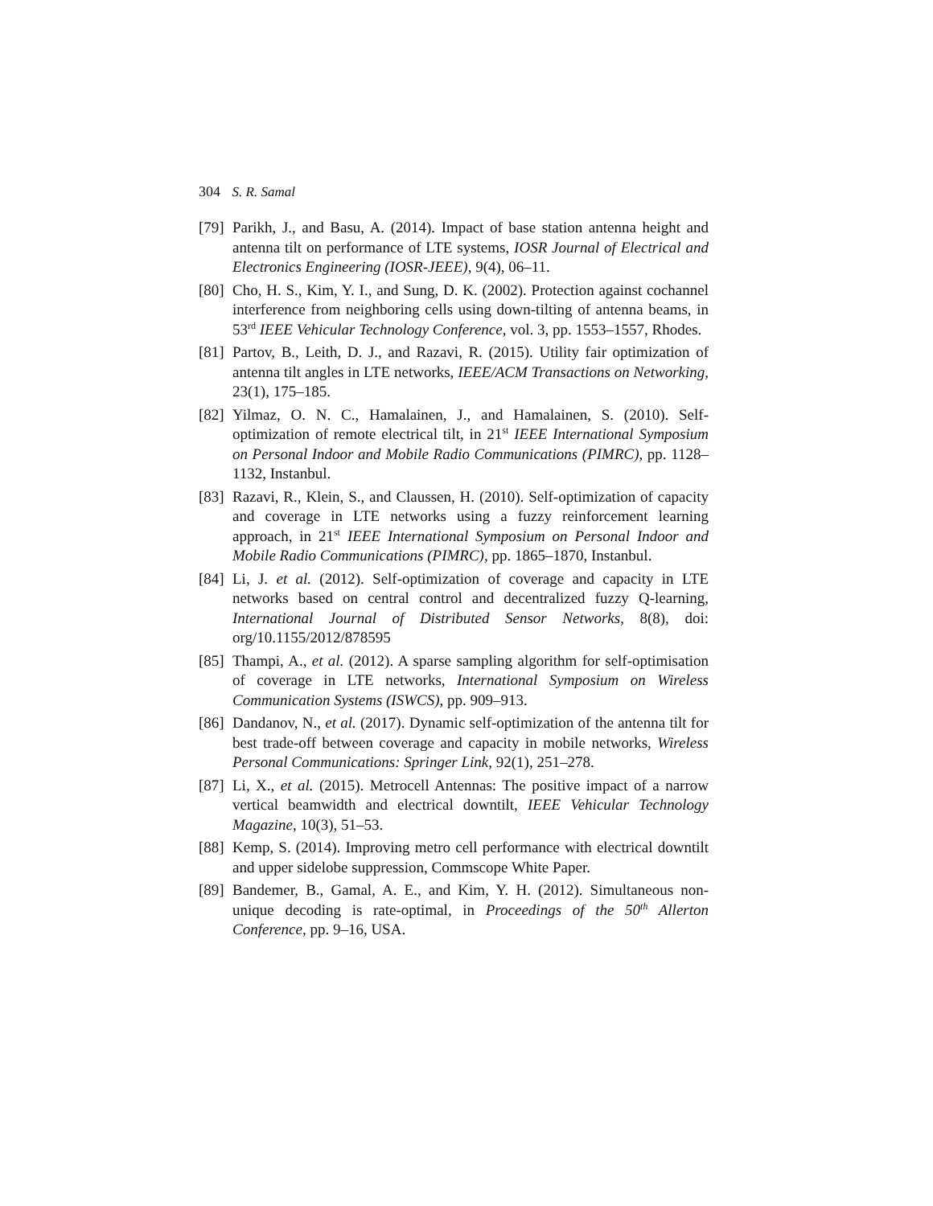304 S. R. Samal
[79] Parikh, J., and Basu, A. (2014). Impact of base station antenna height and antenna tilt on performance of LTE systems, IOSR Journal of Electrical and Electronics Engineering (IOSR-JEEE), 9(4), 06–11.
[80] Cho, H. S., Kim, Y. I., and Sung, D. K. (2002). Protection against cochannel interference from neighboring cells using down-tilting of antenna beams, in 53<sup>rd</sup> IEEE Vehicular Technology Conference, vol. 3, pp. 1553–1557, Rhodes.
[81] Partov, B., Leith, D. J., and Razavi, R. (2015). Utility fair optimization of antenna tilt angles in LTE networks, IEEE/ACM Transactions on Networking, 23(1), 175–185.
[82] Yilmaz, O. N. C., Hamalainen, J., and Hamalainen, S. (2010). Self-optimization of remote electrical tilt, in 21<sup>st</sup> IEEE International Symposium on Personal Indoor and Mobile Radio Communications (PIMRC), pp. 1128–1132, Instanbul.
[83] Razavi, R., Klein, S., and Claussen, H. (2010). Self-optimization of capacity and coverage in LTE networks using a fuzzy reinforcement learning approach, in 21<sup>st</sup> IEEE International Symposium on Personal Indoor and Mobile Radio Communications (PIMRC), pp. 1865–1870, Instanbul.
[84] Li, J. et al. (2012). Self-optimization of coverage and capacity in LTE networks based on central control and decentralized fuzzy Q-learning, International Journal of Distributed Sensor Networks, 8(8), doi: org/10.1155/2012/878595
[85] Thampi, A., et al. (2012). A sparse sampling algorithm for self-optimisation of coverage in LTE networks, International Symposium on Wireless Communication Systems (ISWCS), pp. 909–913.
[86] Dandanov, N., et al. (2017). Dynamic self-optimization of the antenna tilt for best trade-off between coverage and capacity in mobile networks, Wireless Personal Communications: Springer Link, 92(1), 251–278.
[87] Li, X., et al. (2015). Metrocell Antennas: The positive impact of a narrow vertical beamwidth and electrical downtilt, IEEE Vehicular Technology Magazine, 10(3), 51–53.
[88] Kemp, S. (2014). Improving metro cell performance with electrical downtilt and upper sidelobe suppression, Commscope White Paper.
[89] Bandemer, B., Gamal, A. E., and Kim, Y. H. (2012). Simultaneous non-unique decoding is rate-optimal, in Proceedings of the 50<sup>th</sup> Allerton Conference, pp. 9–16, USA.